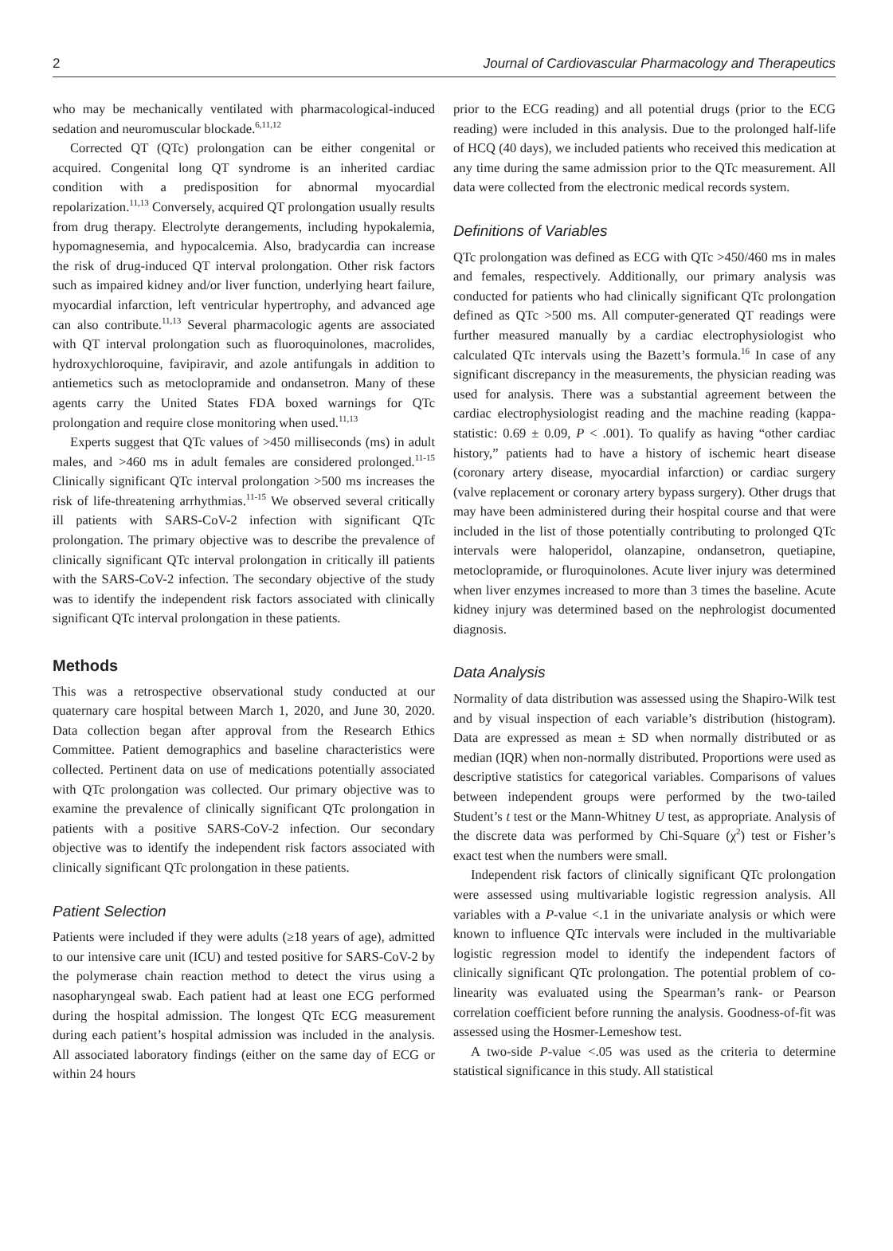2 Journal of Cardiovascular Pharmacology and Therapeutics
who may be mechanically ventilated with pharmacological-induced sedation and neuromuscular blockade.<sup>6,11,12</sup>
Corrected QT (QTc) prolongation can be either congenital or acquired. Congenital long QT syndrome is an inherited cardiac condition with a predisposition for abnormal myocardial repolarization.<sup>11,13</sup> Conversely, acquired QT prolongation usually results from drug therapy. Electrolyte derangements, including hypokalemia, hypomagnesemia, and hypocalcemia. Also, bradycardia can increase the risk of drug-induced QT interval prolongation. Other risk factors such as impaired kidney and/or liver function, underlying heart failure, myocardial infarction, left ventricular hypertrophy, and advanced age can also contribute.<sup>11,13</sup> Several pharmacologic agents are associated with QT interval prolongation such as fluoroquinolones, macrolides, hydroxychloroquine, favipiravir, and azole antifungals in addition to antiemetics such as metoclopramide and ondansetron. Many of these agents carry the United States FDA boxed warnings for QTc prolongation and require close monitoring when used.<sup>11,13</sup>
Experts suggest that QTc values of >450 milliseconds (ms) in adult males, and >460 ms in adult females are considered prolonged.<sup>11-15</sup> Clinically significant QTc interval prolongation >500 ms increases the risk of life-threatening arrhythmias.<sup>11-15</sup> We observed several critically ill patients with SARS-CoV-2 infection with significant QTc prolongation. The primary objective was to describe the prevalence of clinically significant QTc interval prolongation in critically ill patients with the SARS-CoV-2 infection. The secondary objective of the study was to identify the independent risk factors associated with clinically significant QTc interval prolongation in these patients.
Methods
This was a retrospective observational study conducted at our quaternary care hospital between March 1, 2020, and June 30, 2020. Data collection began after approval from the Research Ethics Committee. Patient demographics and baseline characteristics were collected. Pertinent data on use of medications potentially associated with QTc prolongation was collected. Our primary objective was to examine the prevalence of clinically significant QTc prolongation in patients with a positive SARS-CoV-2 infection. Our secondary objective was to identify the independent risk factors associated with clinically significant QTc prolongation in these patients.
Patient Selection
Patients were included if they were adults (≥18 years of age), admitted to our intensive care unit (ICU) and tested positive for SARS-CoV-2 by the polymerase chain reaction method to detect the virus using a nasopharyngeal swab. Each patient had at least one ECG performed during the hospital admission. The longest QTc ECG measurement during each patient’s hospital admission was included in the analysis. All associated laboratory findings (either on the same day of ECG or within 24 hours
prior to the ECG reading) and all potential drugs (prior to the ECG reading) were included in this analysis. Due to the prolonged half-life of HCQ (40 days), we included patients who received this medication at any time during the same admission prior to the QTc measurement. All data were collected from the electronic medical records system.
Definitions of Variables
QTc prolongation was defined as ECG with QTc >450/460 ms in males and females, respectively. Additionally, our primary analysis was conducted for patients who had clinically significant QTc prolongation defined as QTc >500 ms. All computer-generated QT readings were further measured manually by a cardiac electrophysiologist who calculated QTc intervals using the Bazett’s formula.<sup>16</sup> In case of any significant discrepancy in the measurements, the physician reading was used for analysis. There was a substantial agreement between the cardiac electrophysiologist reading and the machine reading (kappa-statistic: 0.69 ± 0.09, P < .001). To qualify as having “other cardiac history,” patients had to have a history of ischemic heart disease (coronary artery disease, myocardial infarction) or cardiac surgery (valve replacement or coronary artery bypass surgery). Other drugs that may have been administered during their hospital course and that were included in the list of those potentially contributing to prolonged QTc intervals were haloperidol, olanzapine, ondansetron, quetiapine, metoclopramide, or fluroquinolones. Acute liver injury was determined when liver enzymes increased to more than 3 times the baseline. Acute kidney injury was determined based on the nephrologist documented diagnosis.
Data Analysis
Normality of data distribution was assessed using the Shapiro-Wilk test and by visual inspection of each variable’s distribution (histogram). Data are expressed as mean ± SD when normally distributed or as median (IQR) when non-normally distributed. Proportions were used as descriptive statistics for categorical variables. Comparisons of values between independent groups were performed by the two-tailed Student’s t test or the Mann-Whitney U test, as appropriate. Analysis of the discrete data was performed by Chi-Square (χ<sup>2</sup>) test or Fisher’s exact test when the numbers were small.
Independent risk factors of clinically significant QTc prolongation were assessed using multivariable logistic regression analysis. All variables with a P-value <.1 in the univariate analysis or which were known to influence QTc intervals were included in the multivariable logistic regression model to identify the independent factors of clinically significant QTc prolongation. The potential problem of co-linearity was evaluated using the Spearman’s rank- or Pearson correlation coefficient before running the analysis. Goodness-of-fit was assessed using the Hosmer-Lemeshow test.
A two-side P-value <.05 was used as the criteria to determine statistical significance in this study. All statistical